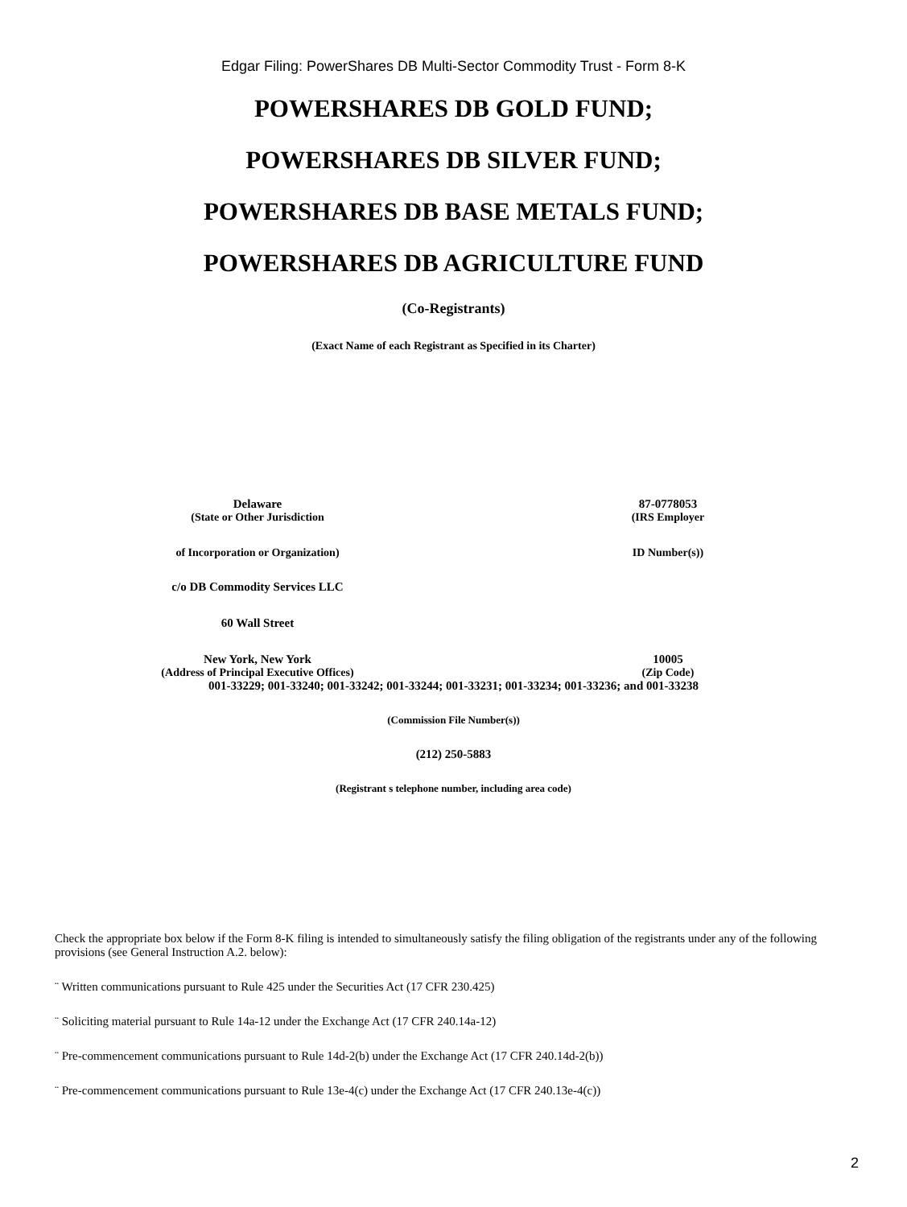Edgar Filing: PowerShares DB Multi-Sector Commodity Trust - Form 8-K
POWERSHARES DB GOLD FUND;
POWERSHARES DB SILVER FUND;
POWERSHARES DB BASE METALS FUND;
POWERSHARES DB AGRICULTURE FUND
(Co-Registrants)
(Exact Name of each Registrant as Specified in its Charter)
Delaware 87-0778053
(State or Other Jurisdiction (IRS Employer
of Incorporation or Organization) ID Number(s))
c/o DB Commodity Services LLC
60 Wall Street
New York, New York 10005
(Address of Principal Executive Offices) (Zip Code)
001-33229; 001-33240; 001-33242; 001-33244; 001-33231; 001-33234; 001-33236; and 001-33238
(Commission File Number(s))
(212) 250-5883
(Registrant s telephone number, including area code)
Check the appropriate box below if the Form 8-K filing is intended to simultaneously satisfy the filing obligation of the registrants under any of the following provisions (see General Instruction A.2. below):
¨ Written communications pursuant to Rule 425 under the Securities Act (17 CFR 230.425)
¨ Soliciting material pursuant to Rule 14a-12 under the Exchange Act (17 CFR 240.14a-12)
¨ Pre-commencement communications pursuant to Rule 14d-2(b) under the Exchange Act (17 CFR 240.14d-2(b))
¨ Pre-commencement communications pursuant to Rule 13e-4(c) under the Exchange Act (17 CFR 240.13e-4(c))
2